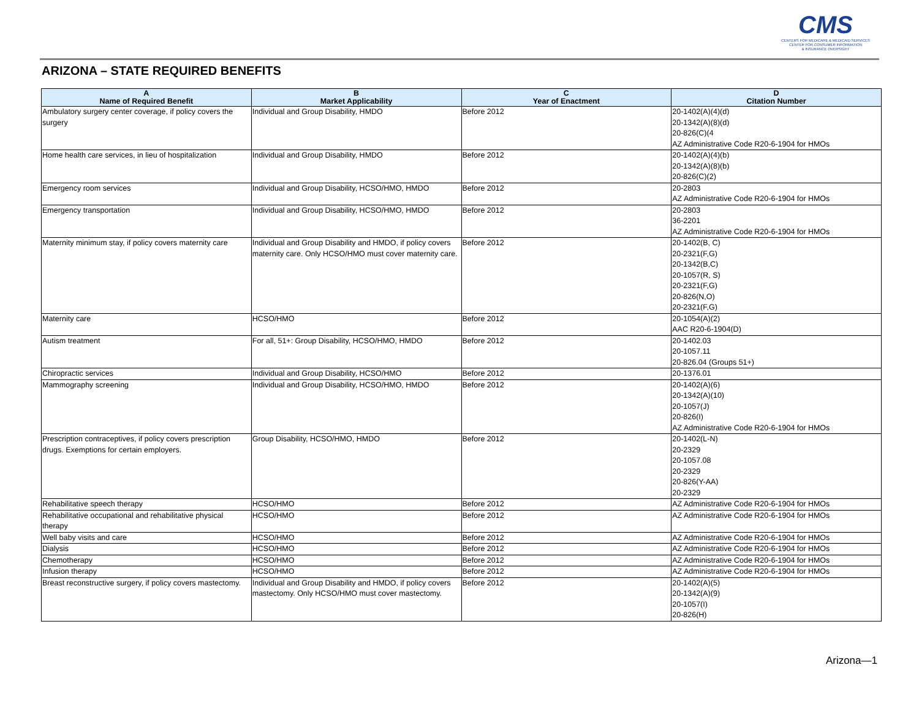CMS
CENTERS FOR MEDICARE & MEDICAID SERVICES
CENTER FOR CONSUMER INFORMATION
& INSURANCE OVERSIGHT
ARIZONA – STATE REQUIRED BENEFITS
| A Name of Required Benefit | B Market Applicability | C Year of Enactment | D Citation Number |
| --- | --- | --- | --- |
| Ambulatory surgery center coverage, if policy covers the surgery | Individual and Group Disability, HMDO | Before 2012 | 20-1402(A)(4)(d) 20-1342(A)(8)(d) 20-826(C)(4 AZ Administrative Code R20-6-1904 for HMOs |
| Home health care services, in lieu of hospitalization | Individual and Group Disability, HMDO | Before 2012 | 20-1402(A)(4)(b) 20-1342(A)(8)(b) 20-826(C)(2) |
| Emergency room services | Individual and Group Disability, HCSO/HMO, HMDO | Before 2012 | 20-2803 AZ Administrative Code R20-6-1904 for HMOs |
| Emergency transportation | Individual and Group Disability, HCSO/HMO, HMDO | Before 2012 | 20-2803 36-2201 AZ Administrative Code R20-6-1904 for HMOs |
| Maternity minimum stay, if policy covers maternity care | Individual and Group Disability and HMDO, if policy covers maternity care. Only HCSO/HMO must cover maternity care. | Before 2012 | 20-1402(B, C) 20-2321(F,G) 20-1342(B,C) 20-1057(R, S) 20-2321(F,G) 20-826(N,O) 20-2321(F,G) |
| Maternity care | HCSO/HMO | Before 2012 | 20-1054(A)(2) AAC R20-6-1904(D) |
| Autism treatment | For all, 51+: Group Disability, HCSO/HMO, HMDO | Before 2012 | 20-1402.03 20-1057.11 20-826.04 (Groups 51+) |
| Chiropractic services | Individual and Group Disability, HCSO/HMO | Before 2012 | 20-1376.01 |
| Mammography screening | Individual and Group Disability, HCSO/HMO, HMDO | Before 2012 | 20-1402(A)(6) 20-1342(A)(10) 20-1057(J) 20-826(I) AZ Administrative Code R20-6-1904 for HMOs |
| Prescription contraceptives, if policy covers prescription drugs. Exemptions for certain employers. | Group Disability, HCSO/HMO, HMDO | Before 2012 | 20-1402(L-N) 20-2329 20-1057.08 20-2329 20-826(Y-AA) 20-2329 |
| Rehabilitative speech therapy | HCSO/HMO | Before 2012 | AZ Administrative Code R20-6-1904 for HMOs |
| Rehabilitative occupational and rehabilitative physical therapy | HCSO/HMO | Before 2012 | AZ Administrative Code R20-6-1904 for HMOs |
| Well baby visits and care | HCSO/HMO | Before 2012 | AZ Administrative Code R20-6-1904 for HMOs |
| Dialysis | HCSO/HMO | Before 2012 | AZ Administrative Code R20-6-1904 for HMOs |
| Chemotherapy | HCSO/HMO | Before 2012 | AZ Administrative Code R20-6-1904 for HMOs |
| Infusion therapy | HCSO/HMO | Before 2012 | AZ Administrative Code R20-6-1904 for HMOs |
| Breast reconstructive surgery, if policy covers mastectomy. | Individual and Group Disability and HMDO, if policy covers mastectomy. Only HCSO/HMO must cover mastectomy. | Before 2012 | 20-1402(A)(5) 20-1342(A)(9) 20-1057(I) 20-826(H) |
Arizona—1